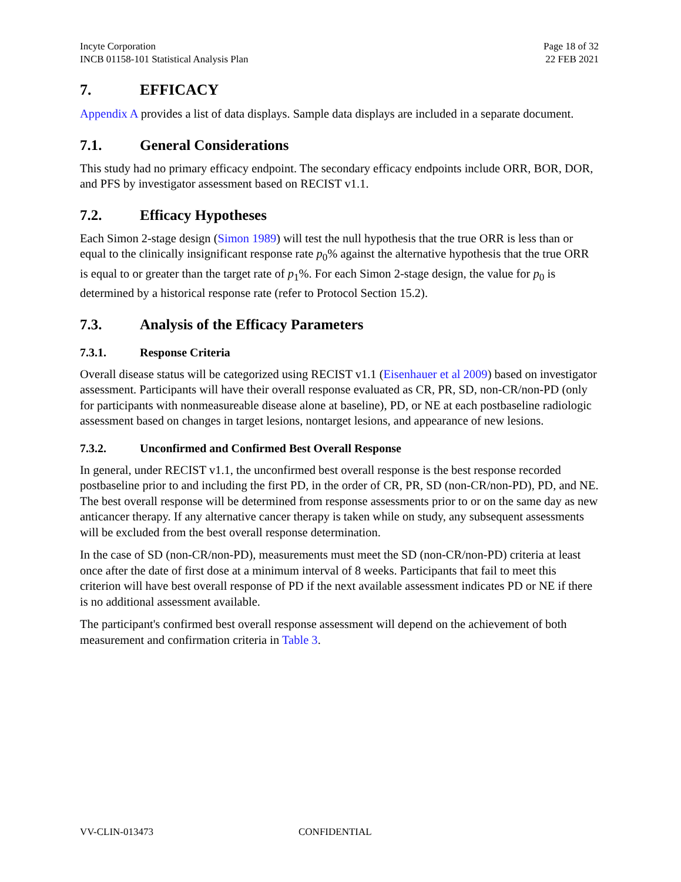Incyte Corporation
INCB 01158-101 Statistical Analysis Plan
Page 18 of 32
22 FEB 2021
7. EFFICACY
Appendix A provides a list of data displays. Sample data displays are included in a separate document.
7.1. General Considerations
This study had no primary efficacy endpoint. The secondary efficacy endpoints include ORR, BOR, DOR, and PFS by investigator assessment based on RECIST v1.1.
7.2. Efficacy Hypotheses
Each Simon 2-stage design (Simon 1989) will test the null hypothesis that the true ORR is less than or equal to the clinically insignificant response rate p<sub>0</sub>% against the alternative hypothesis that the true ORR is equal to or greater than the target rate of p<sub>1</sub>%. For each Simon 2-stage design, the value for p<sub>0</sub> is determined by a historical response rate (refer to Protocol Section 15.2).
7.3. Analysis of the Efficacy Parameters
7.3.1. Response Criteria
Overall disease status will be categorized using RECIST v1.1 (Eisenhauer et al 2009) based on investigator assessment. Participants will have their overall response evaluated as CR, PR, SD, non-CR/non-PD (only for participants with nonmeasureable disease alone at baseline), PD, or NE at each postbaseline radiologic assessment based on changes in target lesions, nontarget lesions, and appearance of new lesions.
7.3.2. Unconfirmed and Confirmed Best Overall Response
In general, under RECIST v1.1, the unconfirmed best overall response is the best response recorded postbaseline prior to and including the first PD, in the order of CR, PR, SD (non-CR/non-PD), PD, and NE. The best overall response will be determined from response assessments prior to or on the same day as new anticancer therapy. If any alternative cancer therapy is taken while on study, any subsequent assessments will be excluded from the best overall response determination.
In the case of SD (non-CR/non-PD), measurements must meet the SD (non-CR/non-PD) criteria at least once after the date of first dose at a minimum interval of 8 weeks. Participants that fail to meet this criterion will have best overall response of PD if the next available assessment indicates PD or NE if there is no additional assessment available.
The participant's confirmed best overall response assessment will depend on the achievement of both measurement and confirmation criteria in Table 3.
VV-CLIN-013473 CONFIDENTIAL